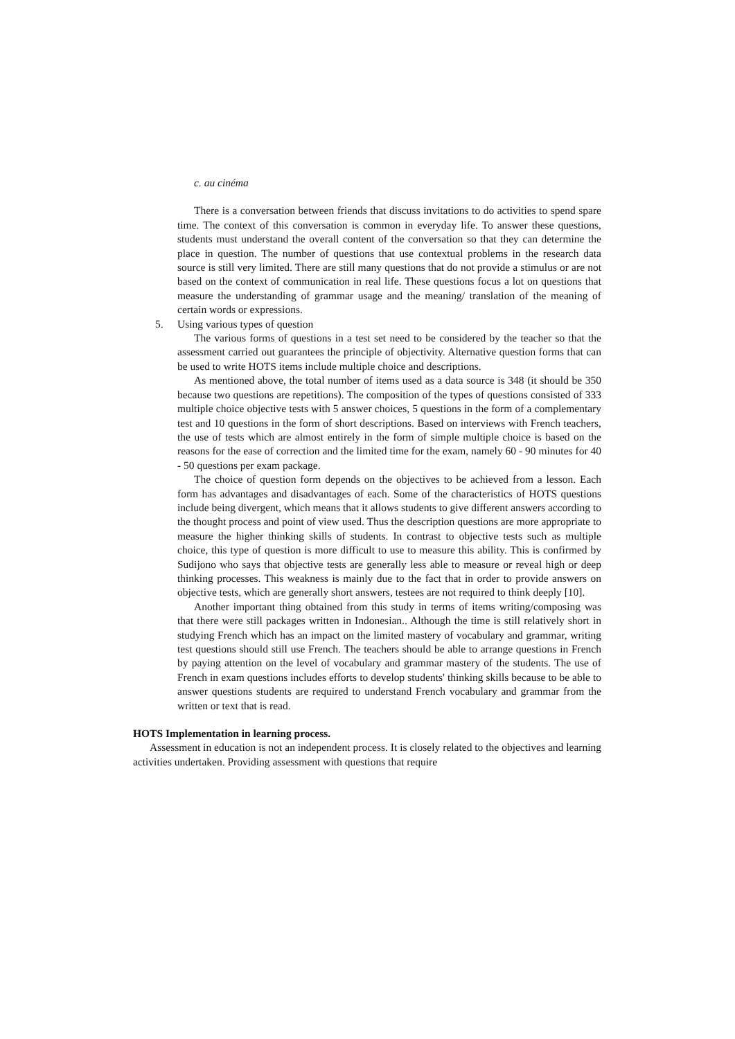c. au cinéma
There is a conversation between friends that discuss invitations to do activities to spend spare time. The context of this conversation is common in everyday life. To answer these questions, students must understand the overall content of the conversation so that they can determine the place in question. The number of questions that use contextual problems in the research data source is still very limited. There are still many questions that do not provide a stimulus or are not based on the context of communication in real life. These questions focus a lot on questions that measure the understanding of grammar usage and the meaning/ translation of the meaning of certain words or expressions.
5. Using various types of question
The various forms of questions in a test set need to be considered by the teacher so that the assessment carried out guarantees the principle of objectivity. Alternative question forms that can be used to write HOTS items include multiple choice and descriptions.
As mentioned above, the total number of items used as a data source is 348 (it should be 350 because two questions are repetitions). The composition of the types of questions consisted of 333 multiple choice objective tests with 5 answer choices, 5 questions in the form of a complementary test and 10 questions in the form of short descriptions. Based on interviews with French teachers, the use of tests which are almost entirely in the form of simple multiple choice is based on the reasons for the ease of correction and the limited time for the exam, namely 60 - 90 minutes for 40 - 50 questions per exam package.
The choice of question form depends on the objectives to be achieved from a lesson. Each form has advantages and disadvantages of each. Some of the characteristics of HOTS questions include being divergent, which means that it allows students to give different answers according to the thought process and point of view used. Thus the description questions are more appropriate to measure the higher thinking skills of students. In contrast to objective tests such as multiple choice, this type of question is more difficult to use to measure this ability. This is confirmed by Sudijono who says that objective tests are generally less able to measure or reveal high or deep thinking processes. This weakness is mainly due to the fact that in order to provide answers on objective tests, which are generally short answers, testees are not required to think deeply [10].
Another important thing obtained from this study in terms of items writing/composing was that there were still packages written in Indonesian.. Although the time is still relatively short in studying French which has an impact on the limited mastery of vocabulary and grammar, writing test questions should still use French. The teachers should be able to arrange questions in French by paying attention on the level of vocabulary and grammar mastery of the students. The use of French in exam questions includes efforts to develop students' thinking skills because to be able to answer questions students are required to understand French vocabulary and grammar from the written or text that is read.
HOTS Implementation in learning process.
Assessment in education is not an independent process. It is closely related to the objectives and learning activities undertaken. Providing assessment with questions that require